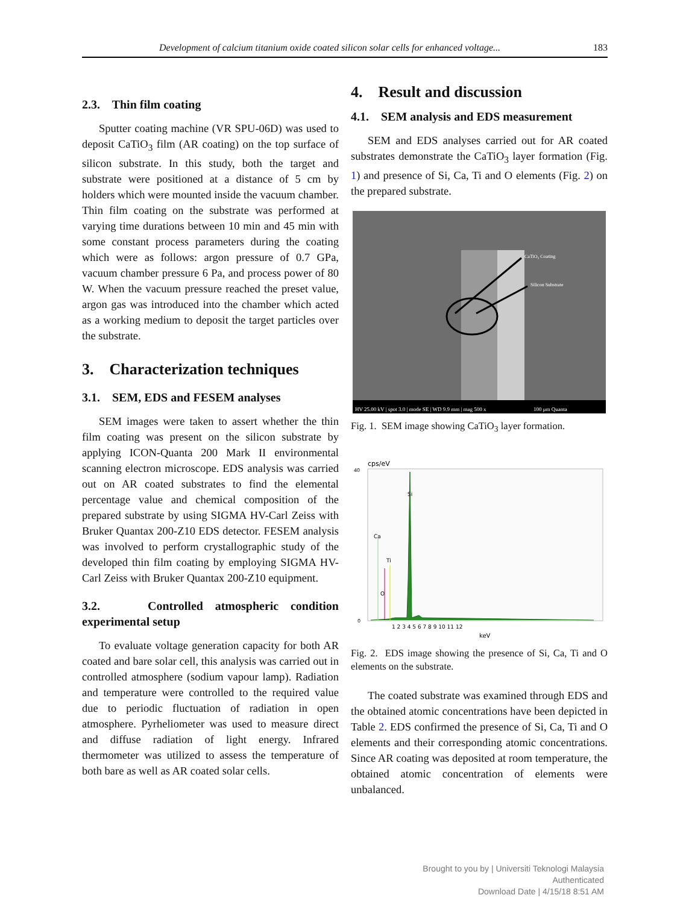Development of calcium titanium oxide coated silicon solar cells for enhanced voltage... 183
2.3. Thin film coating
Sputter coating machine (VR SPU-06D) was used to deposit CaTiO<sub>3</sub> film (AR coating) on the top surface of silicon substrate. In this study, both the target and substrate were positioned at a distance of 5 cm by holders which were mounted inside the vacuum chamber. Thin film coating on the substrate was performed at varying time durations between 10 min and 45 min with some constant process parameters during the coating which were as follows: argon pressure of 0.7 GPa, vacuum chamber pressure 6 Pa, and process power of 80 W. When the vacuum pressure reached the preset value, argon gas was introduced into the chamber which acted as a working medium to deposit the target particles over the substrate.
3. Characterization techniques
3.1. SEM, EDS and FESEM analyses
SEM images were taken to assert whether the thin film coating was present on the silicon substrate by applying ICON-Quanta 200 Mark II environmental scanning electron microscope. EDS analysis was carried out on AR coated substrates to find the elemental percentage value and chemical composition of the prepared substrate by using SIGMA HV-Carl Zeiss with Bruker Quantax 200-Z10 EDS detector. FESEM analysis was involved to perform crystallographic study of the developed thin film coating by employing SIGMA HV-Carl Zeiss with Bruker Quantax 200-Z10 equipment.
3.2. Controlled atmospheric condition experimental setup
To evaluate voltage generation capacity for both AR coated and bare solar cell, this analysis was carried out in controlled atmosphere (sodium vapour lamp). Radiation and temperature were controlled to the required value due to periodic fluctuation of radiation in open atmosphere. Pyrheliometer was used to measure direct and diffuse radiation of light energy. Infrared thermometer was utilized to assess the temperature of both bare as well as AR coated solar cells.
4. Result and discussion
4.1. SEM analysis and EDS measurement
SEM and EDS analyses carried out for AR coated substrates demonstrate the CaTiO<sub>3</sub> layer formation (Fig. 1) and presence of Si, Ca, Ti and O elements (Fig. 2) on the prepared substrate.
CaTiO₃ Coating
Silicon Substrate
HV 25.00 kV | spot 3.0 | mode SE | WD 9.9 mm | mag 500 x
100 μm Quanta
Fig. 1. SEM image showing CaTiO<sub>3</sub> layer formation.
cps/eV
40
0
Si
Ca
Ti
O
1 2 3 4 5 6 7 8 9 10 11 12
keV
Fig. 2. EDS image showing the presence of Si, Ca, Ti and O elements on the substrate.
The coated substrate was examined through EDS and the obtained atomic concentrations have been depicted in Table 2. EDS confirmed the presence of Si, Ca, Ti and O elements and their corresponding atomic concentrations. Since AR coating was deposited at room temperature, the obtained atomic concentration of elements were unbalanced.
Brought to you by | Universiti Teknologi Malaysia
Authenticated
Download Date | 4/15/18 8:51 AM